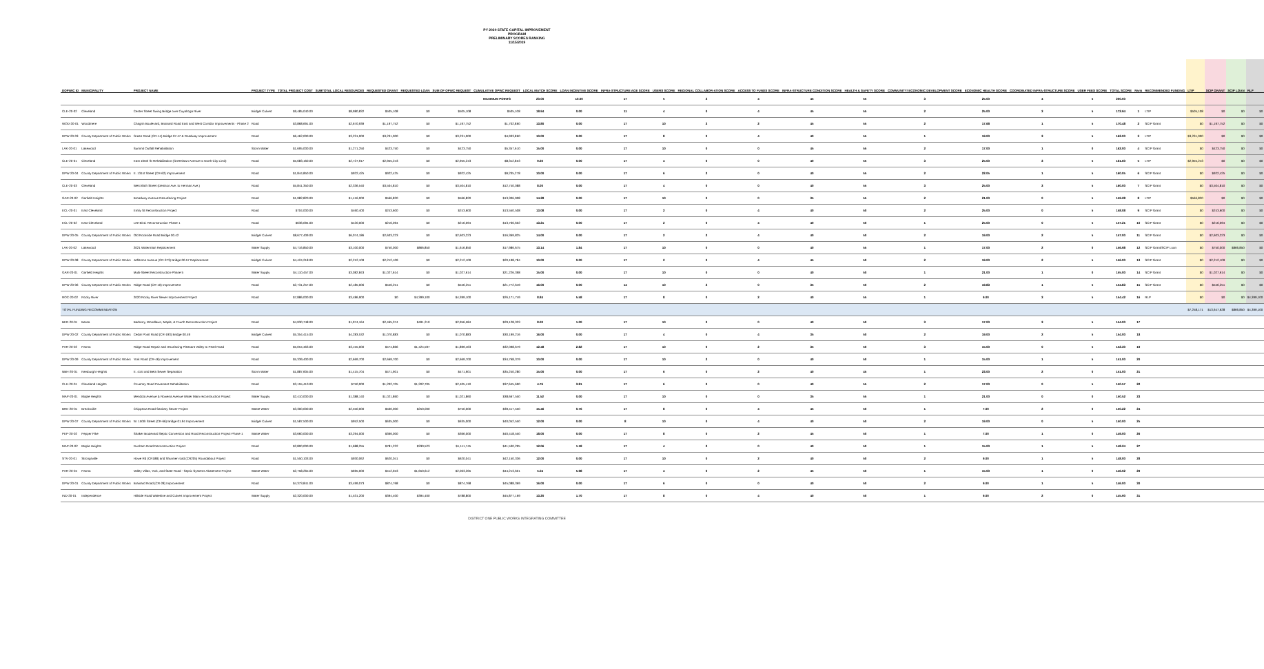PY 2020 STATE CAPITAL IMPROVEMENT
PROGRAM
PRELIMINARY SCORES RANKING
11/15/2019
| DOPWIC ID | MUNICIPALITY | PROJECT NAME | PROJECT TYPE | TOTAL PROJECT COST | SUBTOTAL LOCAL RESOURCES | REQUESTED GRANT | REQUESTED LOAN | SUM OF OPWC REQUEST | CUMULATIVE OPWC REQUEST | LOCAL MATCH SCORE | LOAN INCENTIVE SCORE | INFRA-STRUCTURE AGE SCORE | USERS SCORE | REGIONAL COLLABOR-ATION SCORE | ACCESS TO FUNDS SCORE | INFRA-STRUCTURE CONDITION SCORE | HEALTH & SAFETY SCORE | COMMUNITY/ ECONOMIC DEVELOPMENT SCORE | ECONOMIC HEALTH SCORE | COORDINATED INFRA-STRUCTURE SCORE | USER FEES SCORE | TOTAL SCORE | Rank | RECOMMENDED FUNDING | LTIP | SCIP GRANT | SCIP LOAN | RLP |
| --- | --- | --- | --- | --- | --- | --- | --- | --- | --- | --- | --- | --- | --- | --- | --- | --- | --- | --- | --- | --- | --- | --- | --- | --- | --- | --- | --- | --- |
| | | | | | | | | | MAXIMUM POINTS | 20.00 | 10.00 | 17 | 5 | 2 | 4 | 45 | 55 | 3 | 25.00 | 4 | 5 | 200.00 | | | | | | |
| CLE-20-02 | Cleveland | Center Street Swing Bridge over Cuyahoga River | Bridge/ Culvert | $9,485,040.00 | $8,980,832 | $505,108 | $0 | $505,108 | $505,108 | 18.94 | 0.00 | 11 | 4 | 0 | 4 | 45 | 55 | 2 | 25.00 | 3 | 5 | 172.94 | 1 | LTIP | $505,108 | $0 | $0 | $0 |
| WOD-20-01 | Woodmere | Chagrin Boulevard, Brainard Road East and West Corridor Improvements - Phase 2 | Road | $3,868,691.00 | $2,670,939 | $1,197,752 | $0 | $1,197,752 | $1,702,860 | 13.80 | 0.00 | 17 | 10 | 2 | 2 | 45 | 55 | 2 | 17.68 | 1 | 5 | 170.48 | 2 | SCIP Grant | $0 | $1,197,752 | $0 | $0 |
| DPW-20-03 | County Department of Public Works | Green Road (CR-14) Bridge 07.47 & Roadway Improvement | Road | $6,462,000.00 | $3,231,000 | $3,231,000 | $0 | $3,231,000 | $4,933,860 | 10.00 | 0.00 | 17 | 8 | 0 | 4 | 40 | 55 | 1 | 19.00 | 3 | 5 | 162.00 | 3 | LTIP | $3,231,000 | $0 | $0 | $0 |
| LAK-20-01 | Lakewood | Summit Outfall Rehabilitation | Storm Water | $1,695,000.00 | $1,271,250 | $423,750 | $0 | $423,750 | $5,357,610 | 15.00 | 0.00 | 17 | 10 | 0 | 0 | 45 | 55 | 2 | 17.00 | 1 | 0 | 162.00 | 4 | SCIP Grant | $0 | $423,750 | $0 | $0 |
| CLE-20-01 | Cleveland | East 105th St Rehabilitation (Greenlawn Avenue to North City Limit) | Road | $5,683,160.00 | $2,727,917 | $2,955,243 | $0 | $2,955,243 | $8,312,853 | 9.60 | 0.00 | 17 | 4 | 0 | 0 | 40 | 55 | 3 | 25.00 | 3 | 5 | 161.60 | 5 | LTIP | $2,955,243 | $0 | $0 | $0 |
| DPW-20-04 | County Department of Public Works | E. 131st Street (CR-62) Improvement | Road | $1,844,850.00 | $922,425 | $922,425 | $0 | $922,425 | $9,235,278 | 10.00 | 0.00 | 17 | 6 | 2 | 0 | 40 | 55 | 2 | 22.05 | 1 | 5 | 160.05 | 6 | SCIP Grant | $0 | $922,425 | $0 | $0 |
| CLE-20-03 | Cleveland | West 65th Street (Denison Ave. to Herman Ave.) | Road | $5,841,350.00 | $2,336,540 | $3,504,810 | $0 | $3,504,810 | $12,740,088 | 8.00 | 0.00 | 17 | 4 | 0 | 0 | 40 | 55 | 3 | 25.00 | 3 | 5 | 160.00 | 7 | SCIP Grant | $0 | $3,504,810 | $0 | $0 |
| GAR-20-02 | Garfield Heights | Broadway Avenue Resurfacing Project | Road | $1,982,820.00 | $1,416,000 | $566,820 | $0 | $566,820 | $13,306,908 | 14.28 | 0.00 | 17 | 10 | 0 | 0 | 35 | 55 | 2 | 21.00 | 0 | 5 | 159.28 | 8 | LTIP | $566,820 | $0 | $0 | $0 |
| ECL-20-01 | East Cleveland | Emily St Reconstruction Project | Road | $704,000.00 | $460,400 | $243,600 | $0 | $243,600 | $13,550,508 | 13.08 | 0.00 | 17 | 2 | 0 | 4 | 40 | 50 | 2 | 25.00 | 0 | 5 | 158.08 | 9 | SCIP Grant | $0 | $243,600 | $0 | $0 |
| ECL-20-02 | East Cleveland | Lee Blvd. Reconstruction Phase 1 | Road | $636,094.00 | $420,000 | $216,094 | $0 | $216,094 | $13,766,602 | 13.21 | 0.00 | 17 | 2 | 0 | 4 | 40 | 50 | 1 | 25.00 | 0 | 5 | 157.21 | 10 | SCIP Grant | $0 | $216,094 | $0 | $0 |
| DPW-20-05 | County Department of Public Works | Old Rockside Road Bridge 00.42 | Bridge/ Culvert | $8,677,409.00 | $6,074,186 | $2,603,223 | $0 | $2,603,223 | $16,369,825 | 14.00 | 0.00 | 17 | 2 | 2 | 4 | 40 | 50 | 2 | 19.00 | 2 | 5 | 157.00 | 11 | SCIP Grant | $0 | $2,603,223 | $0 | $0 |
| LAK-20-02 | Lakewood | 2021 Watermain Replacement | Water Supply | $4,716,850.00 | $3,100,000 | $750,000 | $866,850 | $1,616,850 | $17,986,675 | 13.14 | 1.84 | 17 | 10 | 0 | 0 | 40 | 55 | 1 | 17.00 | 2 | 0 | 156.98 | 12 | SCIP Grant/SCIP Loan | $0 | $750,000 | $866,850 | $0 |
| DPW-20-08 | County Department of Public Works | Jefferson Avenue (CR-373) Bridge 00.57 Replacement | Bridge/ Culvert | $4,424,218.00 | $2,212,109 | $2,212,109 | $0 | $2,212,109 | $20,198,784 | 10.00 | 0.00 | 17 | 2 | 0 | 4 | 45 | 50 | 2 | 19.00 | 2 | 5 | 156.00 | 13 | SCIP Grant | $0 | $2,212,109 | $0 | $0 |
| GAR-20-01 | Garfield Heights | Multi-Street Reconstruction-Phase 5 | Water Supply | $4,110,457.00 | $3,082,843 | $1,027,614 | $0 | $1,027,614 | $21,226,398 | 15.00 | 0.00 | 17 | 10 | 0 | 0 | 40 | 50 | 1 | 21.00 | 1 | 0 | 155.00 | 14 | SCIP Grant | $0 | $1,027,614 | $0 | $0 |
| DPW-20-06 | County Department of Public Works | Ridge Road (CR-10) Improvement | Road | $2,731,257.00 | $2,185,006 | $546,251 | $0 | $546,251 | $21,772,649 | 16.00 | 0.00 | 14 | 10 | 2 | 0 | 35 | 50 | 2 | 19.83 | 1 | 5 | 154.83 | 15 | SCIP Grant | $0 | $546,251 | $0 | $0 |
| ROC-20-02 | Rocky River | 2020 Rocky River Sewer Improvement Project | Road | $7,886,000.00 | $3,486,900 | $0 | $4,399,100 | $4,399,100 | $26,171,749 | 8.84 | 5.58 | 17 | 8 | 0 | 2 | 40 | 55 | 1 | 9.00 | 3 | 5 | 154.42 | 16 | RLP | $0 | $0 | $0 | $4,399,100 |
| TOTAL FUNDING RECOMMENDATION | | | | | | | | | | | | | | | | | | | | | | | | | $7,258,171 | $13,647,628 | $866,850 | $4,399,100 |
| BER-20-01 | Berea | Barberry, Woodlawn, Maple, & Fourth Reconstruction Project | Road | $4,930,748.00 | $1,974,164 | $2,465,374 | $491,210 | $2,956,584 | $29,128,333 | 8.00 | 1.00 | 17 | 10 | 0 | 0 | 40 | 50 | 3 | 17.00 | 3 | 5 | 154.00 | 17 | | | | | |
| DPW-20-02 | County Department of Public Works | Cedar Point Road (CR-193) Bridge 00.49 | Bridge/ Culvert | $5,354,415.00 | $4,283,532 | $1,070,883 | $0 | $1,070,883 | $30,199,216 | 16.00 | 0.00 | 17 | 4 | 0 | 4 | 35 | 50 | 2 | 19.00 | 2 | 5 | 154.00 | 18 | | | | | |
| PAR-20-02 | Parma | Ridge Road Repair and resurfacing Pleasant Valley to Pearl Road | Road | $5,054,463.00 | $3,155,000 | $474,866 | $1,424,597 | $1,899,463 | $32,098,679 | 12.48 | 2.82 | 17 | 10 | 0 | 2 | 35 | 50 | 3 | 15.00 | 0 | 5 | 152.30 | 19 | | | | | |
| DPW-20-09 | County Department of Public Works | York Road (CR-46) Improvement | Road | $5,339,400.00 | $2,669,700 | $2,669,700 | $0 | $2,669,700 | $34,768,379 | 10.00 | 0.00 | 17 | 10 | 2 | 0 | 40 | 50 | 1 | 15.00 | 1 | 5 | 151.00 | 20 | | | | | |
| NBH-20-01 | Newburgh Heights | E. 41st and Beta Sewer Separation | Storm Water | $1,887,605.00 | $1,415,704 | $471,901 | $0 | $471,901 | $35,240,280 | 15.00 | 0.00 | 17 | 6 | 0 | 2 | 40 | 45 | 1 | 23.00 | 2 | 0 | 151.00 | 21 | | | | | |
| CLH-20-01 | Cleveland Heights | Coventry Road Pavement Rehabilitation | Road | $3,155,410.00 | $750,000 | $1,202,705 | $1,202,705 | $2,405,410 | $37,645,690 | 4.76 | 3.81 | 17 | 6 | 0 | 0 | 40 | 55 | 2 | 17.00 | 0 | 5 | 150.57 | 22 | | | | | |
| MAP-20-01 | Maple Heights | Mendota Avenue & Rowena Avenue Water Main reconstruction Project | Water Supply | $2,410,000.00 | $1,388,140 | $1,021,860 | $0 | $1,021,860 | $38,667,550 | 11.52 | 0.00 | 17 | 10 | 0 | 0 | 35 | 55 | 1 | 21.00 | 0 | 0 | 150.52 | 23 | | | | | |
| BRE-20-01 | Brecksville | Chippewa Road Sanitary Sewer Project | Waste Water | $3,300,000.00 | $2,550,000 | $500,000 | $250,000 | $750,000 | $39,417,550 | 15.46 | 0.76 | 17 | 8 | 0 | 4 | 45 | 50 | 1 | 7.00 | 2 | 0 | 150.22 | 24 | | | | | |
| DPW-20-07 | County Department of Public Works | W. 150th Street (CR-66) Bridge 01.94 Improvement | Bridge/ Culvert | $1,587,500.00 | $952,500 | $635,000 | $0 | $635,000 | $40,052,550 | 12.00 | 0.00 | 8 | 10 | 0 | 4 | 40 | 50 | 2 | 19.00 | 0 | 5 | 150.00 | 25 | | | | | |
| PEP-20-02 | Pepper Pike | Shaker Boulevard Septic Conversion and Road Reconstruction Project-Phase 1 | Waste Water | $3,660,000.00 | $3,294,000 | $366,000 | $0 | $366,000 | $40,418,550 | 18.00 | 0.00 | 17 | 8 | 0 | 2 | 45 | 50 | 1 | 7.00 | 1 | 0 | 149.00 | 26 | | | | | |
| MAP-20-02 | Maple Heights | Dunham Road Reconstruction Project | Road | $2,800,000.00 | $1,688,255 | $781,222 | $330,523 | $1,111,745 | $41,530,295 | 12.06 | 1.18 | 17 | 4 | 2 | 0 | 40 | 50 | 1 | 15.00 | 1 | 5 | 148.24 | 27 | | | | | |
| STV-20-01 | Strongsville | Howe Rd (CR188) and Shurmer road (CR205) Roundabout Project | Road | $1,550,103.00 | $930,062 | $620,041 | $0 | $620,041 | $42,150,336 | 12.00 | 0.00 | 17 | 10 | 0 | 2 | 40 | 50 | 2 | 9.00 | 1 | 5 | 148.00 | 28 | | | | | |
| PAR-20-04 | Parma | Valley Villas, York, and State Road - Septic Systems Abatement Project | Waste Water | $2,758,265.00 | $695,000 | $412,653 | $1,650,612 | $2,063,265 | $44,213,601 | 5.04 | 5.98 | 17 | 4 | 0 | 2 | 45 | 50 | 1 | 15.00 | 1 | 0 | 146.02 | 29 | | | | | |
| DPW-20-01 | County Department of Public Works | Brainard Road (CR-28) Improvement | Road | $4,373,841.00 | $3,499,073 | $874,768 | $0 | $874,768 | $45,088,369 | 16.00 | 0.00 | 17 | 6 | 0 | 0 | 40 | 50 | 2 | 9.00 | 1 | 5 | 146.00 | 30 | | | | | |
| IND-20-01 | Independence | Hillside Road Waterline and Culvert Improvement Project | Water Supply | $2,320,000.00 | $1,531,200 | $394,400 | $394,400 | $788,800 | $45,877,169 | 13.20 | 1.70 | 17 | 8 | 0 | 4 | 40 | 50 | 1 | 9.00 | 2 | 0 | 145.90 | 31 | | | | | |
DISTRICT ONE PUBLIC WORKS INTEGRATING COMMITTEE